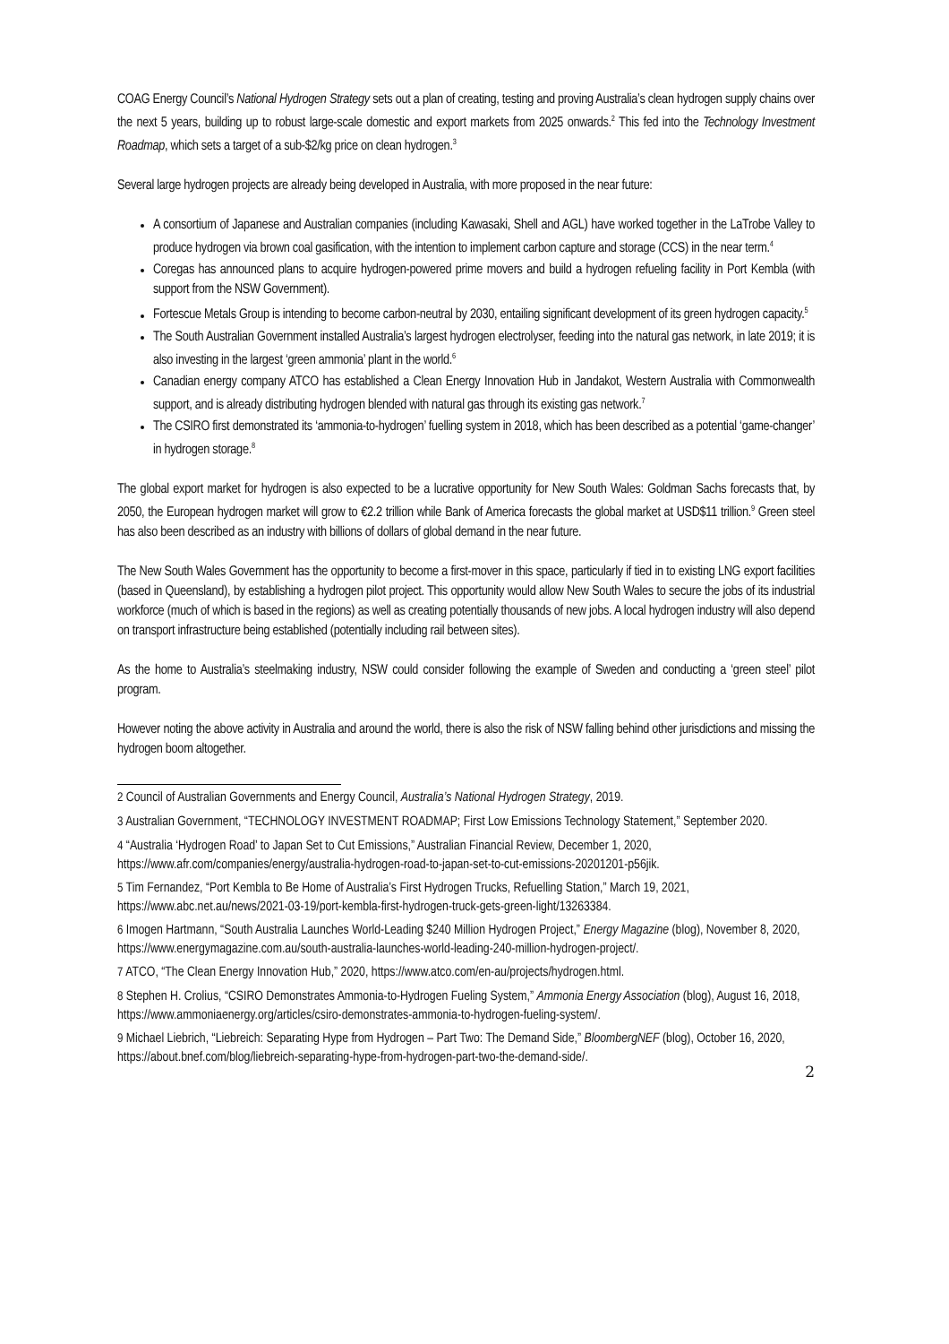COAG Energy Council’s National Hydrogen Strategy sets out a plan of creating, testing and proving Australia’s clean hydrogen supply chains over the next 5 years, building up to robust large-scale domestic and export markets from 2025 onwards.<sup>2</sup> This fed into the Technology Investment Roadmap, which sets a target of a sub-$2/kg price on clean hydrogen.<sup>3</sup>
Several large hydrogen projects are already being developed in Australia, with more proposed in the near future:
A consortium of Japanese and Australian companies (including Kawasaki, Shell and AGL) have worked together in the LaTrobe Valley to produce hydrogen via brown coal gasification, with the intention to implement carbon capture and storage (CCS) in the near term.<sup>4</sup>
Coregas has announced plans to acquire hydrogen-powered prime movers and build a hydrogen refueling facility in Port Kembla (with support from the NSW Government).
Fortescue Metals Group is intending to become carbon-neutral by 2030, entailing significant development of its green hydrogen capacity.<sup>5</sup>
The South Australian Government installed Australia’s largest hydrogen electrolyser, feeding into the natural gas network, in late 2019; it is also investing in the largest ‘green ammonia’ plant in the world.<sup>6</sup>
Canadian energy company ATCO has established a Clean Energy Innovation Hub in Jandakot, Western Australia with Commonwealth support, and is already distributing hydrogen blended with natural gas through its existing gas network.<sup>7</sup>
The CSIRO first demonstrated its ‘ammonia-to-hydrogen’ fuelling system in 2018, which has been described as a potential ‘game-changer’ in hydrogen storage.<sup>8</sup>
The global export market for hydrogen is also expected to be a lucrative opportunity for New South Wales: Goldman Sachs forecasts that, by 2050, the European hydrogen market will grow to €2.2 trillion while Bank of America forecasts the global market at USD$11 trillion.<sup>9</sup> Green steel has also been described as an industry with billions of dollars of global demand in the near future.
The New South Wales Government has the opportunity to become a first-mover in this space, particularly if tied in to existing LNG export facilities (based in Queensland), by establishing a hydrogen pilot project. This opportunity would allow New South Wales to secure the jobs of its industrial workforce (much of which is based in the regions) as well as creating potentially thousands of new jobs. A local hydrogen industry will also depend on transport infrastructure being established (potentially including rail between sites).
As the home to Australia’s steelmaking industry, NSW could consider following the example of Sweden and conducting a ‘green steel’ pilot program.
However noting the above activity in Australia and around the world, there is also the risk of NSW falling behind other jurisdictions and missing the hydrogen boom altogether.
<sup>2</sup> Council of Australian Governments and Energy Council, Australia’s National Hydrogen Strategy, 2019.
<sup>3</sup> Australian Government, “TECHNOLOGY INVESTMENT ROADMAP; First Low Emissions Technology Statement,” September 2020.
<sup>4</sup> “Australia ‘Hydrogen Road’ to Japan Set to Cut Emissions,” Australian Financial Review, December 1, 2020, https://www.afr.com/companies/energy/australia-hydrogen-road-to-japan-set-to-cut-emissions-20201201-p56jik.
<sup>5</sup> Tim Fernandez, “Port Kembla to Be Home of Australia’s First Hydrogen Trucks, Refuelling Station,” March 19, 2021, https://www.abc.net.au/news/2021-03-19/port-kembla-first-hydrogen-truck-gets-green-light/13263384.
<sup>6</sup> Imogen Hartmann, “South Australia Launches World-Leading $240 Million Hydrogen Project,” Energy Magazine (blog), November 8, 2020, https://www.energymagazine.com.au/south-australia-launches-world-leading-240-million-hydrogen-project/.
<sup>7</sup> ATCO, “The Clean Energy Innovation Hub,” 2020, https://www.atco.com/en-au/projects/hydrogen.html.
<sup>8</sup> Stephen H. Crolius, “CSIRO Demonstrates Ammonia-to-Hydrogen Fueling System,” Ammonia Energy Association (blog), August 16, 2018, https://www.ammoniaenergy.org/articles/csiro-demonstrates-ammonia-to-hydrogen-fueling-system/.
<sup>9</sup> Michael Liebrich, “Liebreich: Separating Hype from Hydrogen – Part Two: The Demand Side,” BloombergNEF (blog), October 16, 2020, https://about.bnef.com/blog/liebreich-separating-hype-from-hydrogen-part-two-the-demand-side/.
2